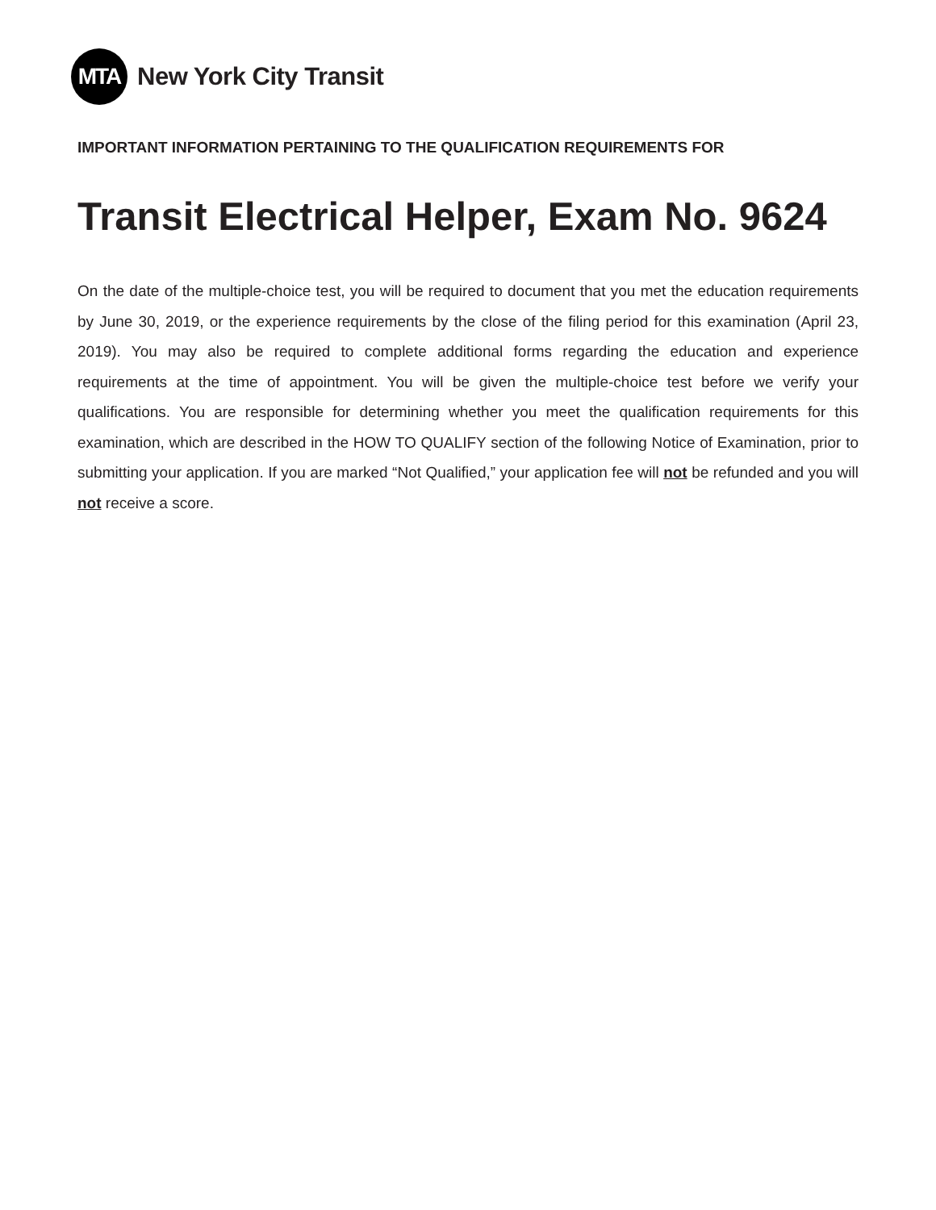MTA
New York City Transit
IMPORTANT INFORMATION PERTAINING TO THE QUALIFICATION REQUIREMENTS FOR
Transit Electrical Helper, Exam No. 9624
On the date of the multiple-choice test, you will be required to document that you met the education requirements by June 30, 2019, or the experience requirements by the close of the filing period for this examination (April 23, 2019). You may also be required to complete additional forms regarding the education and experience requirements at the time of appointment. You will be given the multiple-choice test before we verify your qualifications. You are responsible for determining whether you meet the qualification requirements for this examination, which are described in the HOW TO QUALIFY section of the following Notice of Examination, prior to submitting your application. If you are marked “Not Qualified,” your application fee will not be refunded and you will not receive a score.